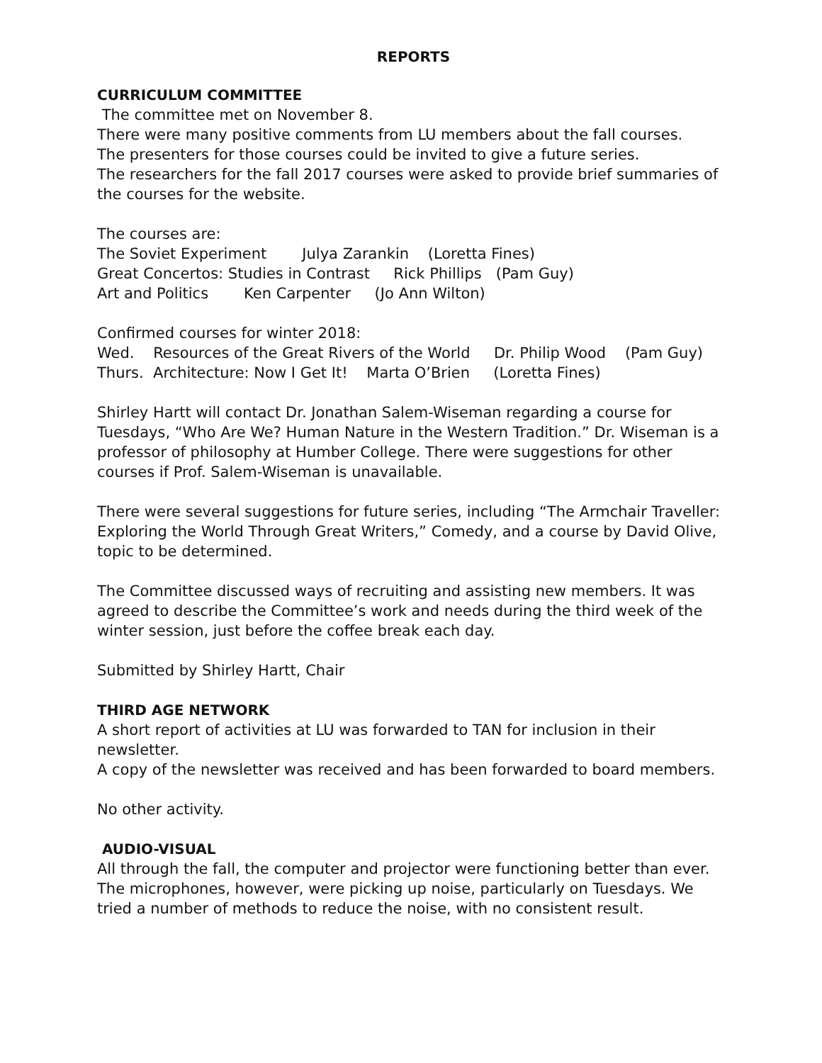REPORTS
CURRICULUM COMMITTEE
The committee met on November 8.
There were many positive comments from LU members about the fall courses.
The presenters for those courses could be invited to give a future series.
The researchers for the fall 2017 courses were asked to provide brief summaries of the courses for the website.
The courses are:
The Soviet Experiment Julya Zarankin (Loretta Fines)
Great Concertos: Studies in Contrast Rick Phillips (Pam Guy)
Art and Politics Ken Carpenter (Jo Ann Wilton)
Confirmed courses for winter 2018:
Wed. Resources of the Great Rivers of the World Dr. Philip Wood (Pam Guy)
Thurs. Architecture: Now I Get It! Marta O’Brien (Loretta Fines)
Shirley Hartt will contact Dr. Jonathan Salem-Wiseman regarding a course for Tuesdays, “Who Are We? Human Nature in the Western Tradition.” Dr. Wiseman is a professor of philosophy at Humber College. There were suggestions for other courses if Prof. Salem-Wiseman is unavailable.
There were several suggestions for future series, including “The Armchair Traveller: Exploring the World Through Great Writers,” Comedy, and a course by David Olive, topic to be determined.
The Committee discussed ways of recruiting and assisting new members. It was agreed to describe the Committee’s work and needs during the third week of the winter session, just before the coffee break each day.
Submitted by Shirley Hartt, Chair
THIRD AGE NETWORK
A short report of activities at LU was forwarded to TAN for inclusion in their newsletter.
A copy of the newsletter was received and has been forwarded to board members.
No other activity.
AUDIO-VISUAL
All through the fall, the computer and projector were functioning better than ever. The microphones, however, were picking up noise, particularly on Tuesdays. We tried a number of methods to reduce the noise, with no consistent result.